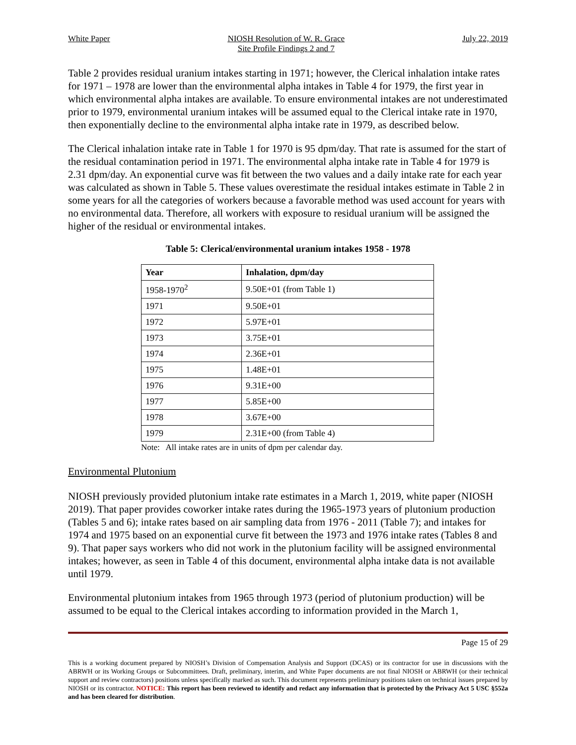White Paper NIOSH Resolution of W. R. Grace
Site Profile Findings 2 and 7
July 22, 2019
Table 2 provides residual uranium intakes starting in 1971; however, the Clerical inhalation intake rates for 1971 – 1978 are lower than the environmental alpha intakes in Table 4 for 1979, the first year in which environmental alpha intakes are available. To ensure environmental intakes are not underestimated prior to 1979, environmental uranium intakes will be assumed equal to the Clerical intake rate in 1970, then exponentially decline to the environmental alpha intake rate in 1979, as described below.
The Clerical inhalation intake rate in Table 1 for 1970 is 95 dpm/day. That rate is assumed for the start of the residual contamination period in 1971. The environmental alpha intake rate in Table 4 for 1979 is 2.31 dpm/day. An exponential curve was fit between the two values and a daily intake rate for each year was calculated as shown in Table 5. These values overestimate the residual intakes estimate in Table 2 in some years for all the categories of workers because a favorable method was used account for years with no environmental data. Therefore, all workers with exposure to residual uranium will be assigned the higher of the residual or environmental intakes.
Table 5: Clerical/environmental uranium intakes 1958 - 1978
| Year | Inhalation, dpm/day |
| --- | --- |
| 1958-1970<sup>2</sup> | 9.50E+01 (from Table 1) |
| 1971 | 9.50E+01 |
| 1972 | 5.97E+01 |
| 1973 | 3.75E+01 |
| 1974 | 2.36E+01 |
| 1975 | 1.48E+01 |
| 1976 | 9.31E+00 |
| 1977 | 5.85E+00 |
| 1978 | 3.67E+00 |
| 1979 | 2.31E+00 (from Table 4) |
Note: All intake rates are in units of dpm per calendar day.
Environmental Plutonium
NIOSH previously provided plutonium intake rate estimates in a March 1, 2019, white paper (NIOSH 2019). That paper provides coworker intake rates during the 1965-1973 years of plutonium production (Tables 5 and 6); intake rates based on air sampling data from 1976 - 2011 (Table 7); and intakes for 1974 and 1975 based on an exponential curve fit between the 1973 and 1976 intake rates (Tables 8 and 9). That paper says workers who did not work in the plutonium facility will be assigned environmental intakes; however, as seen in Table 4 of this document, environmental alpha intake data is not available until 1979.
Environmental plutonium intakes from 1965 through 1973 (period of plutonium production) will be assumed to be equal to the Clerical intakes according to information provided in the March 1,
Page 15 of 29
This is a working document prepared by NIOSH’s Division of Compensation Analysis and Support (DCAS) or its contractor for use in discussions with the ABRWH or its Working Groups or Subcommittees. Draft, preliminary, interim, and White Paper documents are not final NIOSH or ABRWH (or their technical support and review contractors) positions unless specifically marked as such. This document represents preliminary positions taken on technical issues prepared by NIOSH or its contractor. NOTICE: This report has been reviewed to identify and redact any information that is protected by the Privacy Act 5 USC §552a and has been cleared for distribution.